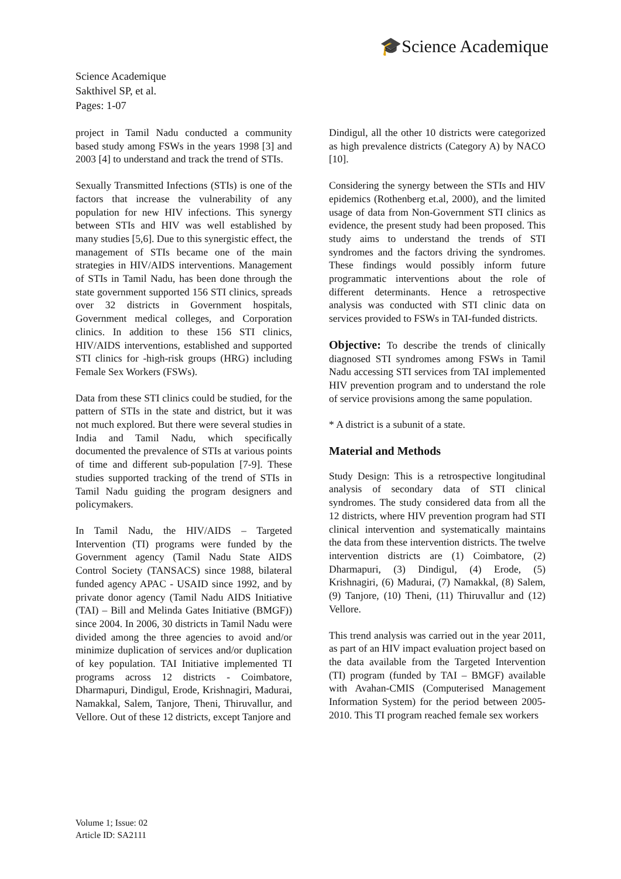🎓Science Academique
Science Academique
Sakthivel SP, et al.
Pages: 1-07
project in Tamil Nadu conducted a community based study among FSWs in the years 1998 [3] and 2003 [4] to understand and track the trend of STIs.
Sexually Transmitted Infections (STIs) is one of the factors that increase the vulnerability of any population for new HIV infections. This synergy between STIs and HIV was well established by many studies [5,6]. Due to this synergistic effect, the management of STIs became one of the main strategies in HIV/AIDS interventions. Management of STIs in Tamil Nadu, has been done through the state government supported 156 STI clinics, spreads over 32 districts in Government hospitals, Government medical colleges, and Corporation clinics. In addition to these 156 STI clinics, HIV/AIDS interventions, established and supported STI clinics for -high-risk groups (HRG) including Female Sex Workers (FSWs).
Data from these STI clinics could be studied, for the pattern of STIs in the state and district, but it was not much explored. But there were several studies in India and Tamil Nadu, which specifically documented the prevalence of STIs at various points of time and different sub-population [7-9]. These studies supported tracking of the trend of STIs in Tamil Nadu guiding the program designers and policymakers.
In Tamil Nadu, the HIV/AIDS – Targeted Intervention (TI) programs were funded by the Government agency (Tamil Nadu State AIDS Control Society (TANSACS) since 1988, bilateral funded agency APAC - USAID since 1992, and by private donor agency (Tamil Nadu AIDS Initiative (TAI) – Bill and Melinda Gates Initiative (BMGF)) since 2004. In 2006, 30 districts in Tamil Nadu were divided among the three agencies to avoid and/or minimize duplication of services and/or duplication of key population. TAI Initiative implemented TI programs across 12 districts - Coimbatore, Dharmapuri, Dindigul, Erode, Krishnagiri, Madurai, Namakkal, Salem, Tanjore, Theni, Thiruvallur, and Vellore. Out of these 12 districts, except Tanjore and
Dindigul, all the other 10 districts were categorized as high prevalence districts (Category A) by NACO [10].
Considering the synergy between the STIs and HIV epidemics (Rothenberg et.al, 2000), and the limited usage of data from Non-Government STI clinics as evidence, the present study had been proposed. This study aims to understand the trends of STI syndromes and the factors driving the syndromes. These findings would possibly inform future programmatic interventions about the role of different determinants. Hence a retrospective analysis was conducted with STI clinic data on services provided to FSWs in TAI-funded districts.
Objective: To describe the trends of clinically diagnosed STI syndromes among FSWs in Tamil Nadu accessing STI services from TAI implemented HIV prevention program and to understand the role of service provisions among the same population.
* A district is a subunit of a state.
Material and Methods
Study Design: This is a retrospective longitudinal analysis of secondary data of STI clinical syndromes. The study considered data from all the 12 districts, where HIV prevention program had STI clinical intervention and systematically maintains the data from these intervention districts. The twelve intervention districts are (1) Coimbatore, (2) Dharmapuri, (3) Dindigul, (4) Erode, (5) Krishnagiri, (6) Madurai, (7) Namakkal, (8) Salem, (9) Tanjore, (10) Theni, (11) Thiruvallur and (12) Vellore.
This trend analysis was carried out in the year 2011, as part of an HIV impact evaluation project based on the data available from the Targeted Intervention (TI) program (funded by TAI – BMGF) available with Avahan-CMIS (Computerised Management Information System) for the period between 2005-2010. This TI program reached female sex workers
Volume 1; Issue: 02
Article ID: SA2111